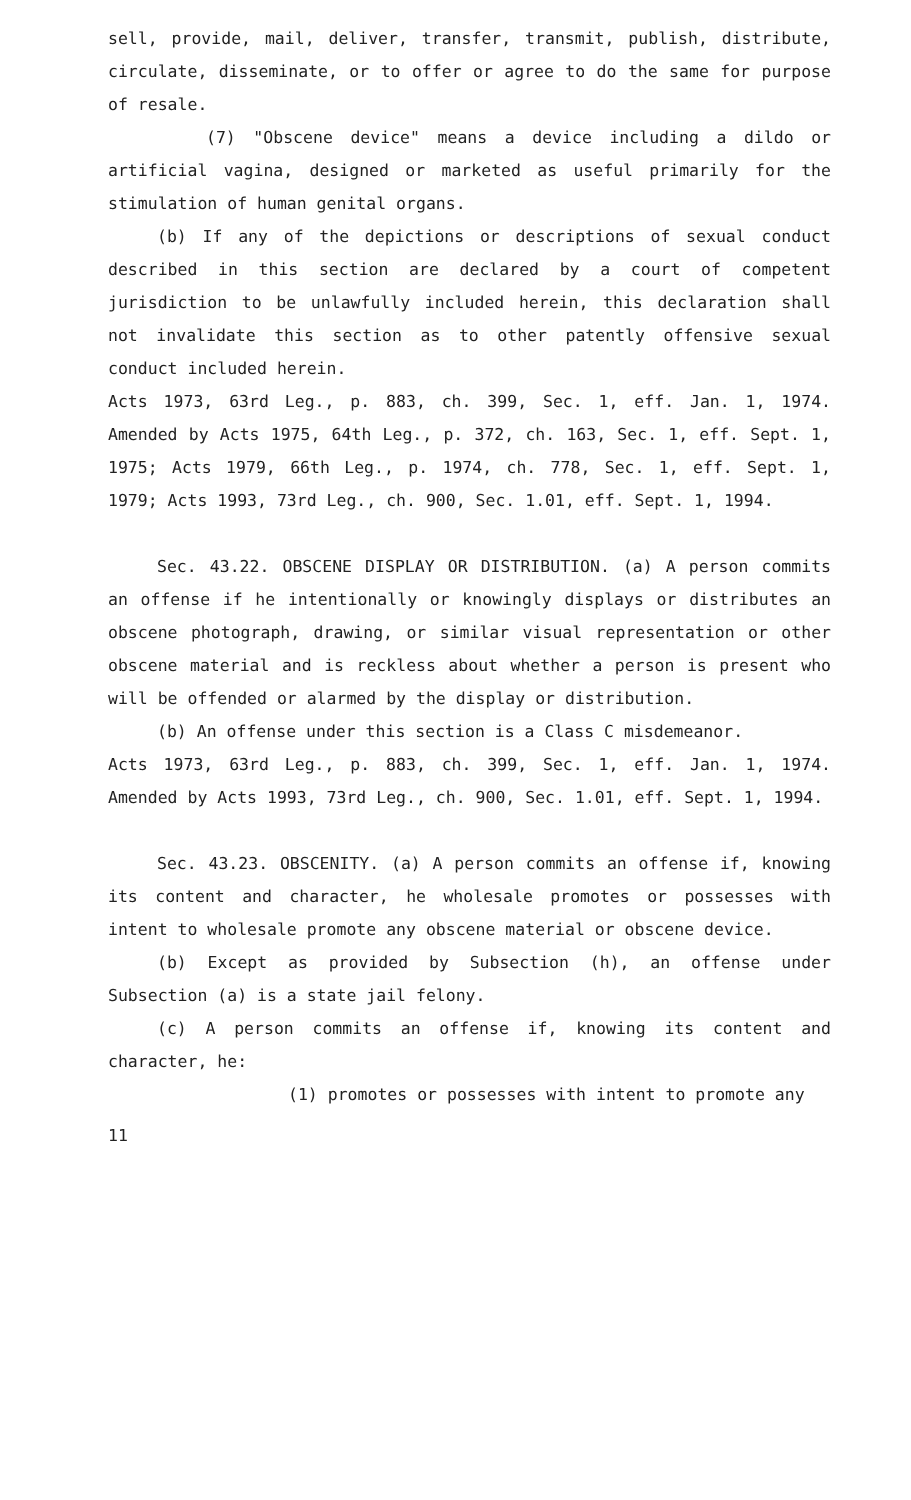sell, provide, mail, deliver, transfer, transmit, publish, distribute, circulate, disseminate, or to offer or agree to do the same for purpose of resale.
(7) "Obscene device" means a device including a dildo or artificial vagina, designed or marketed as useful primarily for the stimulation of human genital organs.
(b) If any of the depictions or descriptions of sexual conduct described in this section are declared by a court of competent jurisdiction to be unlawfully included herein, this declaration shall not invalidate this section as to other patently offensive sexual conduct included herein.
Acts 1973, 63rd Leg., p. 883, ch. 399, Sec. 1, eff. Jan. 1, 1974. Amended by Acts 1975, 64th Leg., p. 372, ch. 163, Sec. 1, eff. Sept. 1, 1975; Acts 1979, 66th Leg., p. 1974, ch. 778, Sec. 1, eff. Sept. 1, 1979; Acts 1993, 73rd Leg., ch. 900, Sec. 1.01, eff. Sept. 1, 1994.
Sec. 43.22. OBSCENE DISPLAY OR DISTRIBUTION. (a) A person commits an offense if he intentionally or knowingly displays or distributes an obscene photograph, drawing, or similar visual representation or other obscene material and is reckless about whether a person is present who will be offended or alarmed by the display or distribution.
(b) An offense under this section is a Class C misdemeanor.
Acts 1973, 63rd Leg., p. 883, ch. 399, Sec. 1, eff. Jan. 1, 1974. Amended by Acts 1993, 73rd Leg., ch. 900, Sec. 1.01, eff. Sept. 1, 1994.
Sec. 43.23. OBSCENITY. (a) A person commits an offense if, knowing its content and character, he wholesale promotes or possesses with intent to wholesale promote any obscene material or obscene device.
(b) Except as provided by Subsection (h), an offense under Subsection (a) is a state jail felony.
(c) A person commits an offense if, knowing its content and character, he:
(1) promotes or possesses with intent to promote any
11